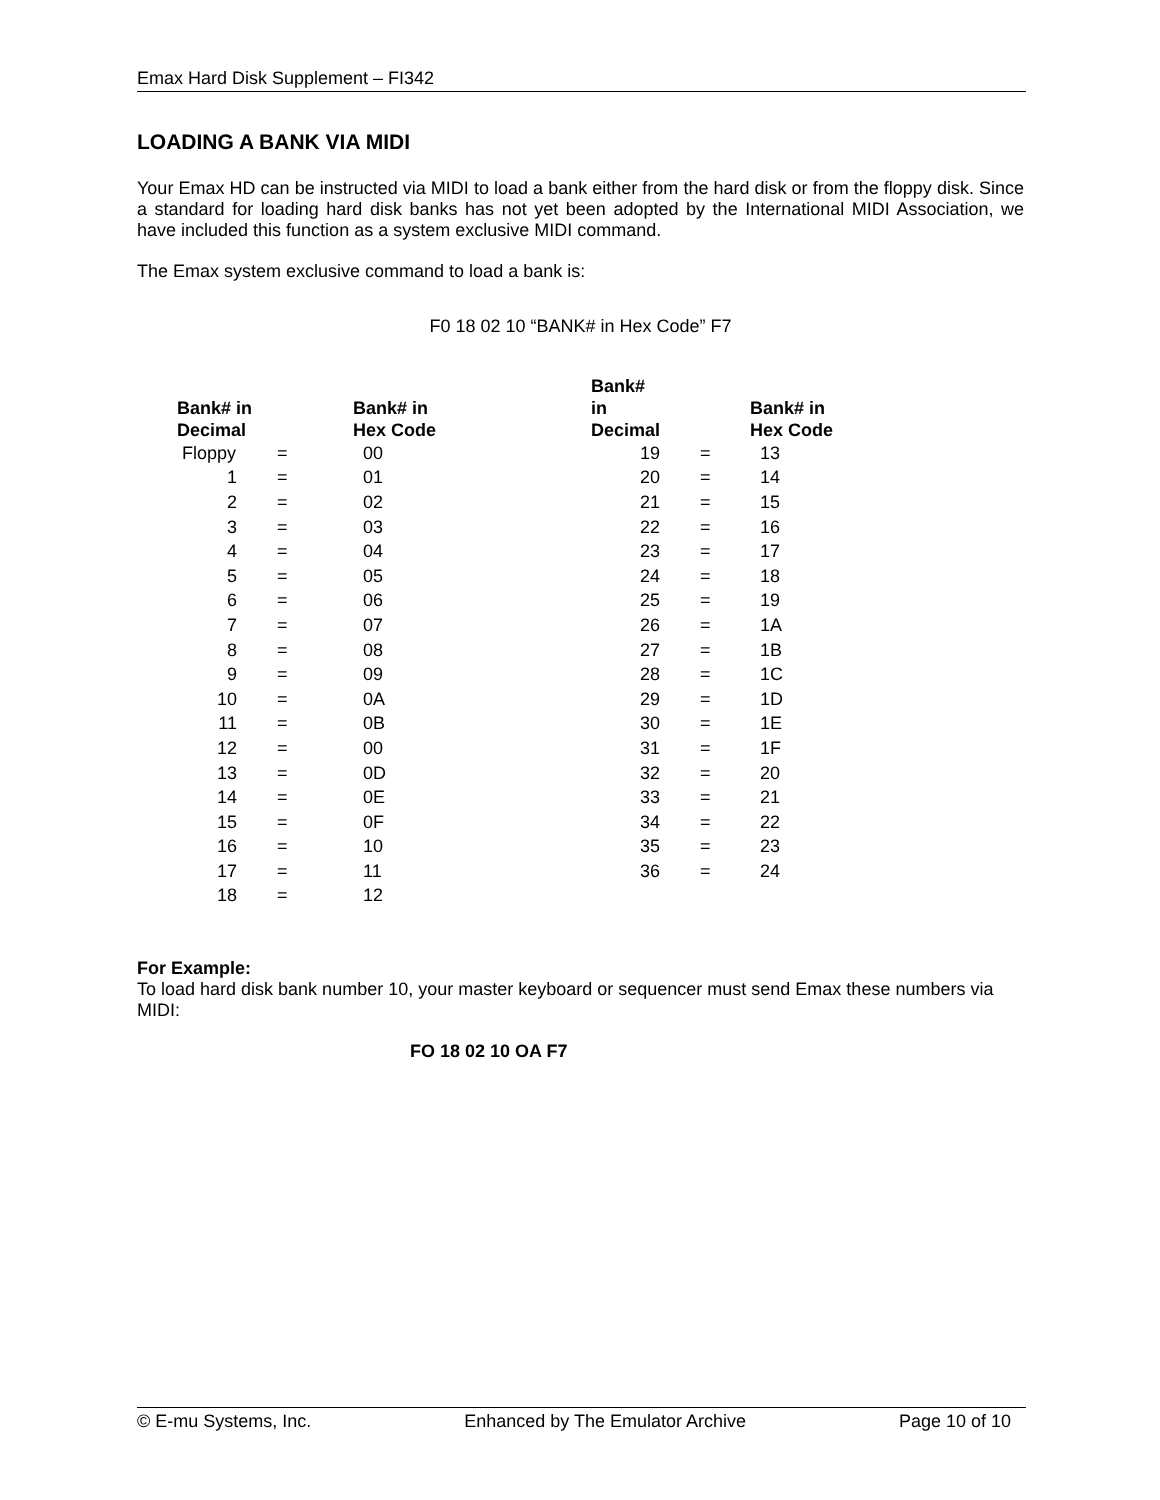Emax Hard Disk Supplement – FI342
LOADING A BANK VIA MIDI
Your Emax HD can be instructed via MIDI to load a bank either from the hard disk or from the floppy disk. Since a standard for loading hard disk banks has not yet been adopted by the International MIDI Association, we have included this function as a system exclusive MIDI command.
The Emax system exclusive command to load a bank is:
F0 18 02 10 “BANK# in Hex Code” F7
| Bank# in Decimal | | Bank# in Hex Code | Bank# in Decimal | | Bank# in Hex Code |
| --- | --- | --- | --- | --- | --- |
| Floppy | = | 00 | 19 | = | 13 |
| 1 | = | 01 | 20 | = | 14 |
| 2 | = | 02 | 21 | = | 15 |
| 3 | = | 03 | 22 | = | 16 |
| 4 | = | 04 | 23 | = | 17 |
| 5 | = | 05 | 24 | = | 18 |
| 6 | = | 06 | 25 | = | 19 |
| 7 | = | 07 | 26 | = | 1A |
| 8 | = | 08 | 27 | = | 1B |
| 9 | = | 09 | 28 | = | 1C |
| 10 | = | 0A | 29 | = | 1D |
| 11 | = | 0B | 30 | = | 1E |
| 12 | = | 00 | 31 | = | 1F |
| 13 | = | 0D | 32 | = | 20 |
| 14 | = | 0E | 33 | = | 21 |
| 15 | = | 0F | 34 | = | 22 |
| 16 | = | 10 | 35 | = | 23 |
| 17 | = | 11 | 36 | = | 24 |
| 18 | = | 12 | | | |
For Example:
To load hard disk bank number 10, your master keyboard or sequencer must send Emax these numbers via MIDI:
FO 18 02 10 OA F7
© E-mu Systems, Inc. Enhanced by The Emulator Archive Page 10 of 10